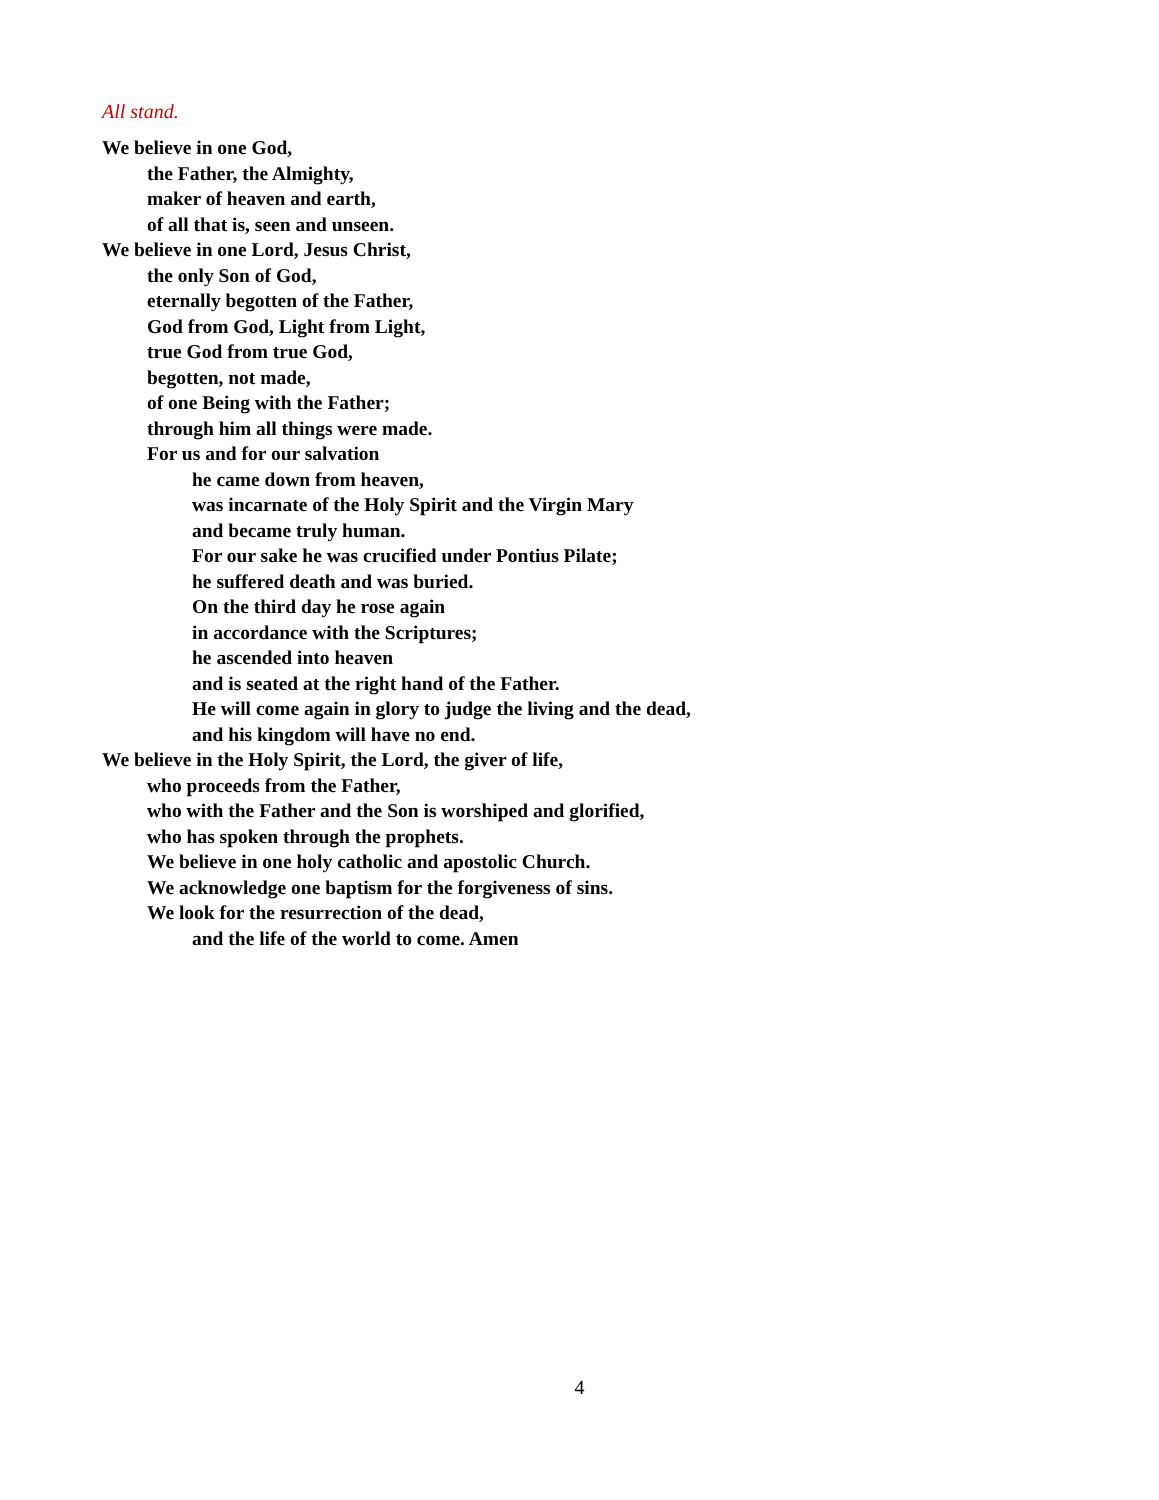All stand.
We believe in one God,
the Father, the Almighty,
maker of heaven and earth,
of all that is, seen and unseen.
We believe in one Lord, Jesus Christ,
the only Son of God,
eternally begotten of the Father,
God from God, Light from Light,
true God from true God,
begotten, not made,
of one Being with the Father;
through him all things were made.
For us and for our salvation
he came down from heaven,
was incarnate of the Holy Spirit and the Virgin Mary
and became truly human.
For our sake he was crucified under Pontius Pilate;
he suffered death and was buried.
On the third day he rose again
in accordance with the Scriptures;
he ascended into heaven
and is seated at the right hand of the Father.
He will come again in glory to judge the living and the dead,
and his kingdom will have no end.
We believe in the Holy Spirit, the Lord, the giver of life,
who proceeds from the Father,
who with the Father and the Son is worshiped and glorified,
who has spoken through the prophets.
We believe in one holy catholic and apostolic Church.
We acknowledge one baptism for the forgiveness of sins.
We look for the resurrection of the dead,
and the life of the world to come. Amen
4